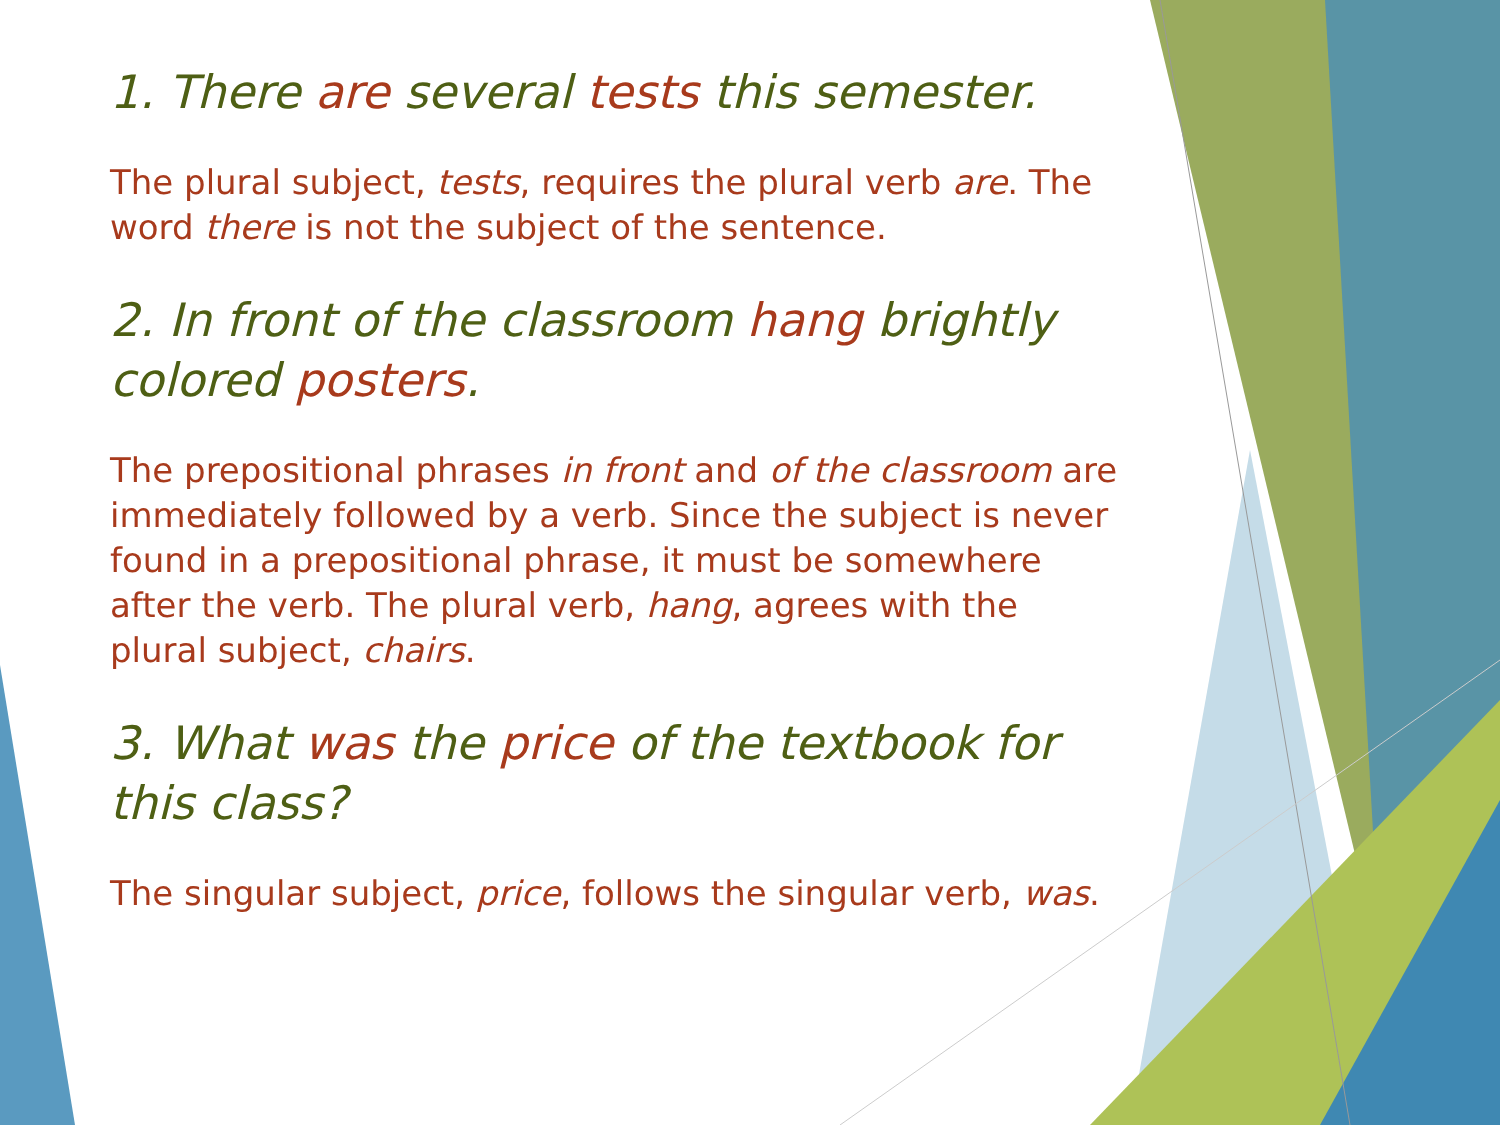1. There are several tests this semester.
The plural subject, tests, requires the plural verb are. The word there is not the subject of the sentence.
2. In front of the classroom hang brightly colored posters.
The prepositional phrases in front and of the classroom are immediately followed by a verb. Since the subject is never found in a prepositional phrase, it must be somewhere after the verb. The plural verb, hang, agrees with the plural subject, chairs.
3. What was the price of the textbook for this class?
The singular subject, price, follows the singular verb, was.